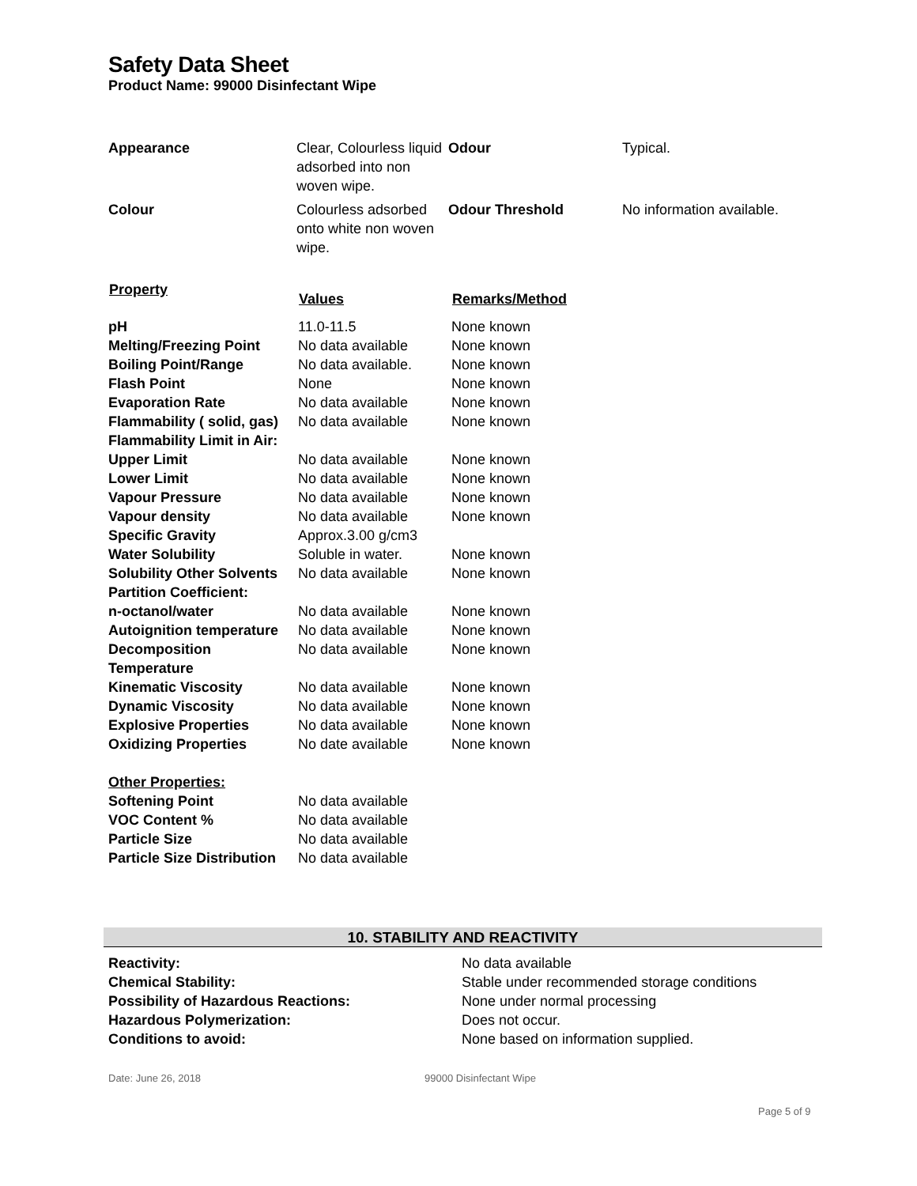Safety Data Sheet
Product Name: 99000 Disinfectant Wipe
| Appearance | Clear, Colourless liquid adsorbed into non woven wipe. | Odour | Typical. |
| Colour | Colourless adsorbed onto white non woven wipe. | Odour Threshold | No information available. |
| Property | Values | Remarks/Method |
| --- | --- | --- |
| pH | 11.0-11.5 | None known |
| Melting/Freezing Point | No data available | None known |
| Boiling Point/Range | No data available. | None known |
| Flash Point | None | None known |
| Evaporation Rate | No data available | None known |
| Flammability ( solid, gas) | No data available | None known |
| Flammability Limit in Air: | | |
| Upper Limit | No data available | None known |
| Lower Limit | No data available | None known |
| Vapour Pressure | No data available | None known |
| Vapour density | No data available | None known |
| Specific Gravity | Approx.3.00 g/cm3 | |
| Water Solubility | Soluble in water. | None known |
| Solubility Other Solvents | No data available | None known |
| Partition Coefficient: | | |
| n-octanol/water | No data available | None known |
| Autoignition temperature | No data available | None known |
| Decomposition Temperature | No data available | None known |
| Kinematic Viscosity | No data available | None known |
| Dynamic Viscosity | No data available | None known |
| Explosive Properties | No data available | None known |
| Oxidizing Properties | No date available | None known |
| Other Properties: | | |
| Softening Point | No data available | |
| VOC Content % | No data available | |
| Particle Size | No data available | |
| Particle Size Distribution | No data available | |
10. STABILITY AND REACTIVITY
| Reactivity: | No data available |
| Chemical Stability: | Stable under recommended storage conditions |
| Possibility of Hazardous Reactions: | None under normal processing |
| Hazardous Polymerization: | Does not occur. |
| Conditions to avoid: | None based on information supplied. |
Date: June 26, 2018 99000 Disinfectant Wipe
Page 5 of 9